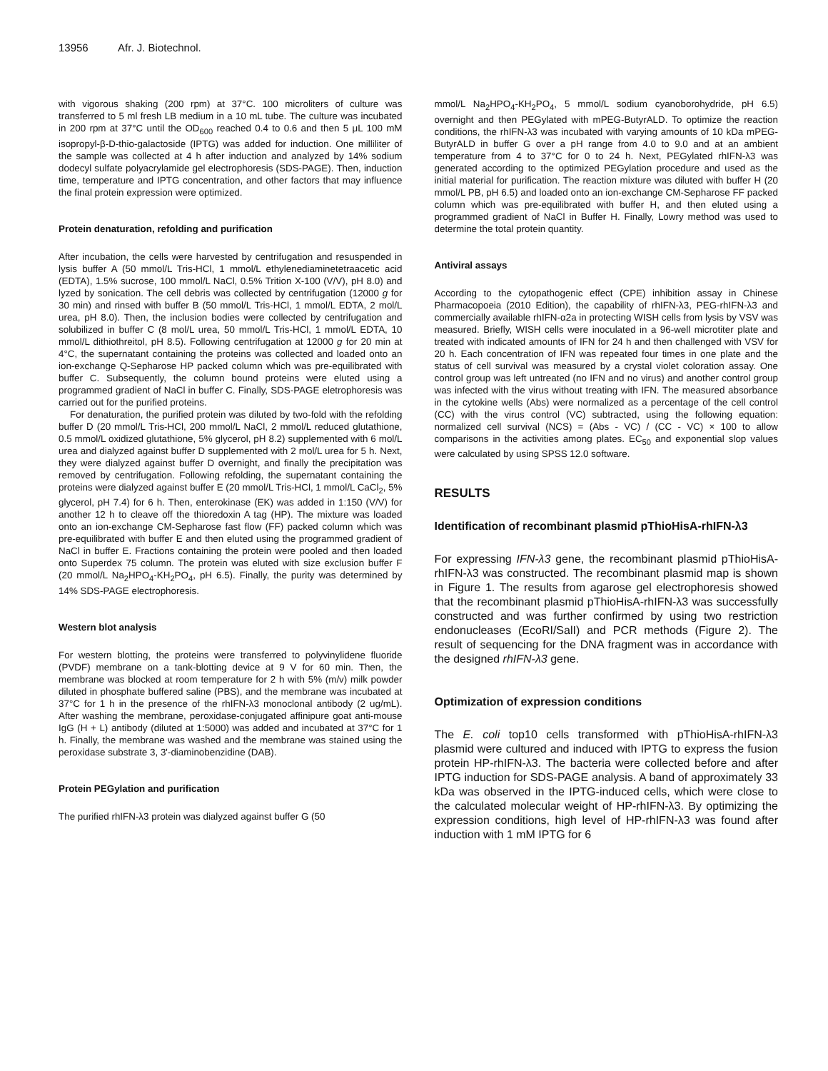13956 Afr. J. Biotechnol.
with vigorous shaking (200 rpm) at 37°C. 100 microliters of culture was transferred to 5 ml fresh LB medium in a 10 mL tube. The culture was incubated in 200 rpm at 37°C until the OD<sub>600</sub> reached 0.4 to 0.6 and then 5 μL 100 mM isopropyl-β-D-thio-galactoside (IPTG) was added for induction. One milliliter of the sample was collected at 4 h after induction and analyzed by 14% sodium dodecyl sulfate polyacrylamide gel electrophoresis (SDS-PAGE). Then, induction time, temperature and IPTG concentration, and other factors that may influence the final protein expression were optimized.
Protein denaturation, refolding and purification
After incubation, the cells were harvested by centrifugation and resuspended in lysis buffer A (50 mmol/L Tris-HCl, 1 mmol/L ethylenediaminetetraacetic acid (EDTA), 1.5% sucrose, 100 mmol/L NaCl, 0.5% Trition X-100 (V/V), pH 8.0) and lyzed by sonication. The cell debris was collected by centrifugation (12000 g for 30 min) and rinsed with buffer B (50 mmol/L Tris-HCl, 1 mmol/L EDTA, 2 mol/L urea, pH 8.0). Then, the inclusion bodies were collected by centrifugation and solubilized in buffer C (8 mol/L urea, 50 mmol/L Tris-HCl, 1 mmol/L EDTA, 10 mmol/L dithiothreitol, pH 8.5). Following centrifugation at 12000 g for 20 min at 4°C, the supernatant containing the proteins was collected and loaded onto an ion-exchange Q-Sepharose HP packed column which was pre-equilibrated with buffer C. Subsequently, the column bound proteins were eluted using a programmed gradient of NaCl in buffer C. Finally, SDS-PAGE eletrophoresis was carried out for the purified proteins.
For denaturation, the purified protein was diluted by two-fold with the refolding buffer D (20 mmol/L Tris-HCl, 200 mmol/L NaCl, 2 mmol/L reduced glutathione, 0.5 mmol/L oxidized glutathione, 5% glycerol, pH 8.2) supplemented with 6 mol/L urea and dialyzed against buffer D supplemented with 2 mol/L urea for 5 h. Next, they were dialyzed against buffer D overnight, and finally the precipitation was removed by centrifugation. Following refolding, the supernatant containing the proteins were dialyzed against buffer E (20 mmol/L Tris-HCl, 1 mmol/L CaCl<sub>2</sub>, 5% glycerol, pH 7.4) for 6 h. Then, enterokinase (EK) was added in 1:150 (V/V) for another 12 h to cleave off the thioredoxin A tag (HP). The mixture was loaded onto an ion-exchange CM-Sepharose fast flow (FF) packed column which was pre-equilibrated with buffer E and then eluted using the programmed gradient of NaCl in buffer E. Fractions containing the protein were pooled and then loaded onto Superdex 75 column. The protein was eluted with size exclusion buffer F (20 mmol/L Na<sub>2</sub>HPO<sub>4</sub>-KH<sub>2</sub>PO<sub>4</sub>, pH 6.5). Finally, the purity was determined by 14% SDS-PAGE electrophoresis.
Western blot analysis
For western blotting, the proteins were transferred to polyvinylidene fluoride (PVDF) membrane on a tank-blotting device at 9 V for 60 min. Then, the membrane was blocked at room temperature for 2 h with 5% (m/v) milk powder diluted in phosphate buffered saline (PBS), and the membrane was incubated at 37°C for 1 h in the presence of the rhIFN-λ3 monoclonal antibody (2 ug/mL). After washing the membrane, peroxidase-conjugated affinipure goat anti-mouse IgG (H + L) antibody (diluted at 1:5000) was added and incubated at 37°C for 1 h. Finally, the membrane was washed and the membrane was stained using the peroxidase substrate 3, 3'-diaminobenzidine (DAB).
Protein PEGylation and purification
The purified rhIFN-λ3 protein was dialyzed against buffer G (50
mmol/L Na<sub>2</sub>HPO<sub>4</sub>-KH<sub>2</sub>PO<sub>4</sub>, 5 mmol/L sodium cyanoborohydride, pH 6.5) overnight and then PEGylated with mPEG-ButyrALD. To optimize the reaction conditions, the rhIFN-λ3 was incubated with varying amounts of 10 kDa mPEG-ButyrALD in buffer G over a pH range from 4.0 to 9.0 and at an ambient temperature from 4 to 37°C for 0 to 24 h. Next, PEGylated rhIFN-λ3 was generated according to the optimized PEGylation procedure and used as the initial material for purification. The reaction mixture was diluted with buffer H (20 mmol/L PB, pH 6.5) and loaded onto an ion-exchange CM-Sepharose FF packed column which was pre-equilibrated with buffer H, and then eluted using a programmed gradient of NaCl in Buffer H. Finally, Lowry method was used to determine the total protein quantity.
Antiviral assays
According to the cytopathogenic effect (CPE) inhibition assay in Chinese Pharmacopoeia (2010 Edition), the capability of rhIFN-λ3, PEG-rhIFN-λ3 and commercially available rhIFN-α2a in protecting WISH cells from lysis by VSV was measured. Briefly, WISH cells were inoculated in a 96-well microtiter plate and treated with indicated amounts of IFN for 24 h and then challenged with VSV for 20 h. Each concentration of IFN was repeated four times in one plate and the status of cell survival was measured by a crystal violet coloration assay. One control group was left untreated (no IFN and no virus) and another control group was infected with the virus without treating with IFN. The measured absorbance in the cytokine wells (Abs) were normalized as a percentage of the cell control (CC) with the virus control (VC) subtracted, using the following equation: normalized cell survival (NCS) = (Abs - VC) / (CC - VC) × 100 to allow comparisons in the activities among plates. EC<sub>50</sub> and exponential slop values were calculated by using SPSS 12.0 software.
RESULTS
Identification of recombinant plasmid pThioHisA-rhIFN-λ3
For expressing IFN-λ3 gene, the recombinant plasmid pThioHisA-rhIFN-λ3 was constructed. The recombinant plasmid map is shown in Figure 1. The results from agarose gel electrophoresis showed that the recombinant plasmid pThioHisA-rhIFN-λ3 was successfully constructed and was further confirmed by using two restriction endonucleases (EcoRI/SalI) and PCR methods (Figure 2). The result of sequencing for the DNA fragment was in accordance with the designed rhIFN-λ3 gene.
Optimization of expression conditions
The E. coli top10 cells transformed with pThioHisA-rhIFN-λ3 plasmid were cultured and induced with IPTG to express the fusion protein HP-rhIFN-λ3. The bacteria were collected before and after IPTG induction for SDS-PAGE analysis. A band of approximately 33 kDa was observed in the IPTG-induced cells, which were close to the calculated molecular weight of HP-rhIFN-λ3. By optimizing the expression conditions, high level of HP-rhIFN-λ3 was found after induction with 1 mM IPTG for 6